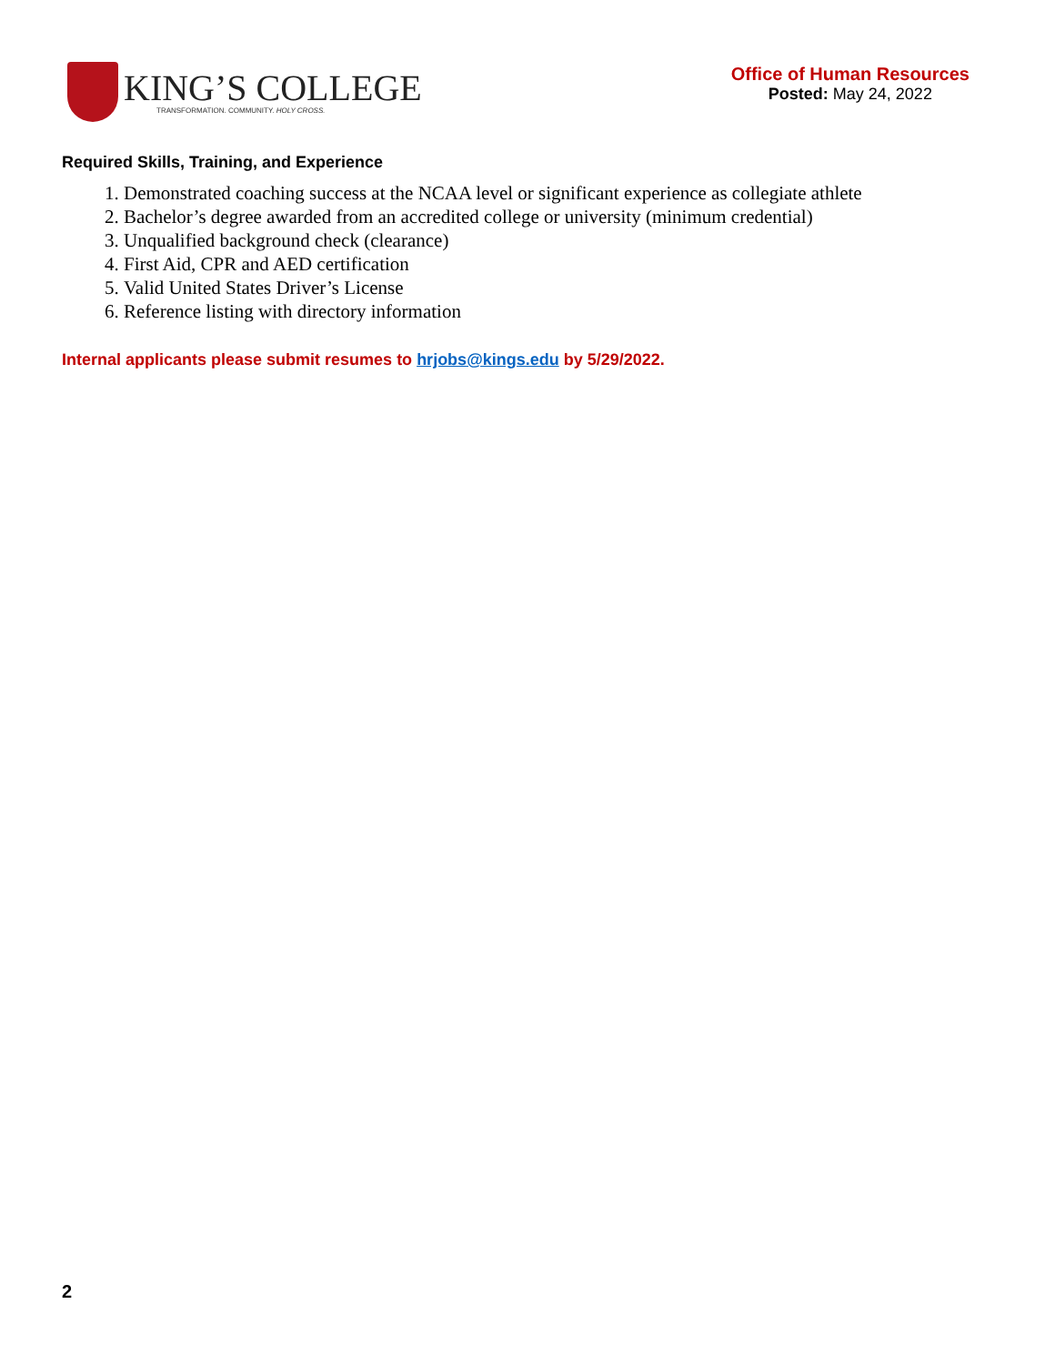KING’S COLLEGE
TRANSFORMATION. COMMUNITY. HOLY CROSS.
Office of Human Resources
Posted: May 24, 2022
Required Skills, Training, and Experience
1. Demonstrated coaching success at the NCAA level or significant experience as collegiate athlete
2. Bachelor’s degree awarded from an accredited college or university (minimum credential)
3. Unqualified background check (clearance)
4. First Aid, CPR and AED certification
5. Valid United States Driver’s License
6. Reference listing with directory information
Internal applicants please submit resumes to hrjobs@kings.edu by 5/29/2022.
2